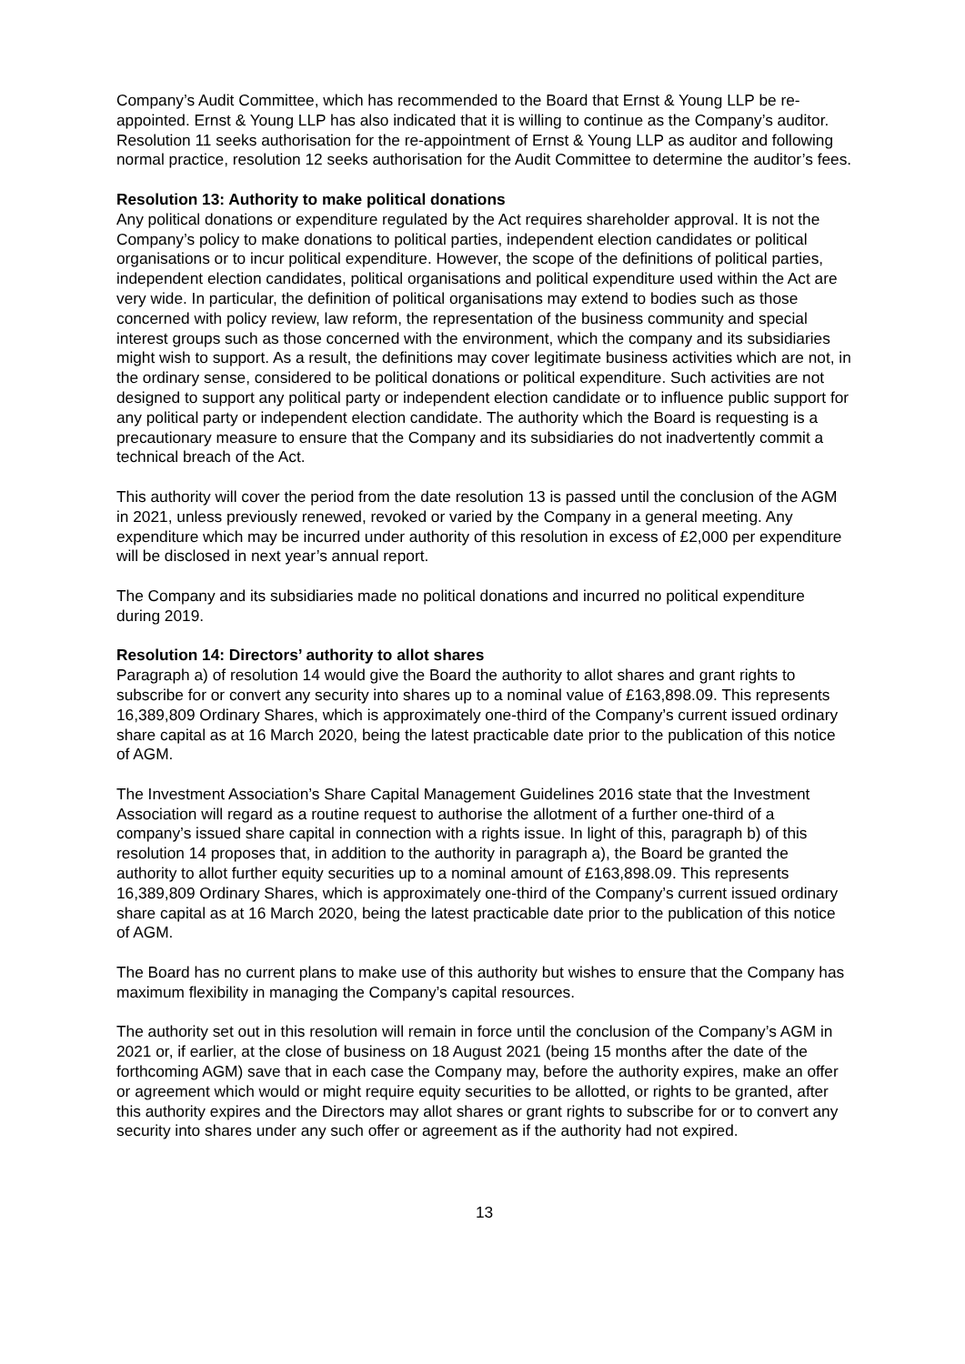Company’s Audit Committee, which has recommended to the Board that Ernst & Young LLP be re-appointed. Ernst & Young LLP has also indicated that it is willing to continue as the Company’s auditor. Resolution 11 seeks authorisation for the re-appointment of Ernst & Young LLP as auditor and following normal practice, resolution 12 seeks authorisation for the Audit Committee to determine the auditor’s fees.
Resolution 13: Authority to make political donations
Any political donations or expenditure regulated by the Act requires shareholder approval. It is not the Company’s policy to make donations to political parties, independent election candidates or political organisations or to incur political expenditure. However, the scope of the definitions of political parties, independent election candidates, political organisations and political expenditure used within the Act are very wide. In particular, the definition of political organisations may extend to bodies such as those concerned with policy review, law reform, the representation of the business community and special interest groups such as those concerned with the environment, which the company and its subsidiaries might wish to support. As a result, the definitions may cover legitimate business activities which are not, in the ordinary sense, considered to be political donations or political expenditure. Such activities are not designed to support any political party or independent election candidate or to influence public support for any political party or independent election candidate. The authority which the Board is requesting is a precautionary measure to ensure that the Company and its subsidiaries do not inadvertently commit a technical breach of the Act.
This authority will cover the period from the date resolution 13 is passed until the conclusion of the AGM in 2021, unless previously renewed, revoked or varied by the Company in a general meeting. Any expenditure which may be incurred under authority of this resolution in excess of £2,000 per expenditure will be disclosed in next year’s annual report.
The Company and its subsidiaries made no political donations and incurred no political expenditure during 2019.
Resolution 14: Directors’ authority to allot shares
Paragraph a) of resolution 14 would give the Board the authority to allot shares and grant rights to subscribe for or convert any security into shares up to a nominal value of £163,898.09. This represents 16,389,809 Ordinary Shares, which is approximately one-third of the Company’s current issued ordinary share capital as at 16 March 2020, being the latest practicable date prior to the publication of this notice of AGM.
The Investment Association’s Share Capital Management Guidelines 2016 state that the Investment Association will regard as a routine request to authorise the allotment of a further one-third of a company’s issued share capital in connection with a rights issue. In light of this, paragraph b) of this resolution 14 proposes that, in addition to the authority in paragraph a), the Board be granted the authority to allot further equity securities up to a nominal amount of £163,898.09. This represents 16,389,809 Ordinary Shares, which is approximately one-third of the Company’s current issued ordinary share capital as at 16 March 2020, being the latest practicable date prior to the publication of this notice of AGM.
The Board has no current plans to make use of this authority but wishes to ensure that the Company has maximum flexibility in managing the Company’s capital resources.
The authority set out in this resolution will remain in force until the conclusion of the Company’s AGM in 2021 or, if earlier, at the close of business on 18 August 2021 (being 15 months after the date of the forthcoming AGM) save that in each case the Company may, before the authority expires, make an offer or agreement which would or might require equity securities to be allotted, or rights to be granted, after this authority expires and the Directors may allot shares or grant rights to subscribe for or to convert any security into shares under any such offer or agreement as if the authority had not expired.
13